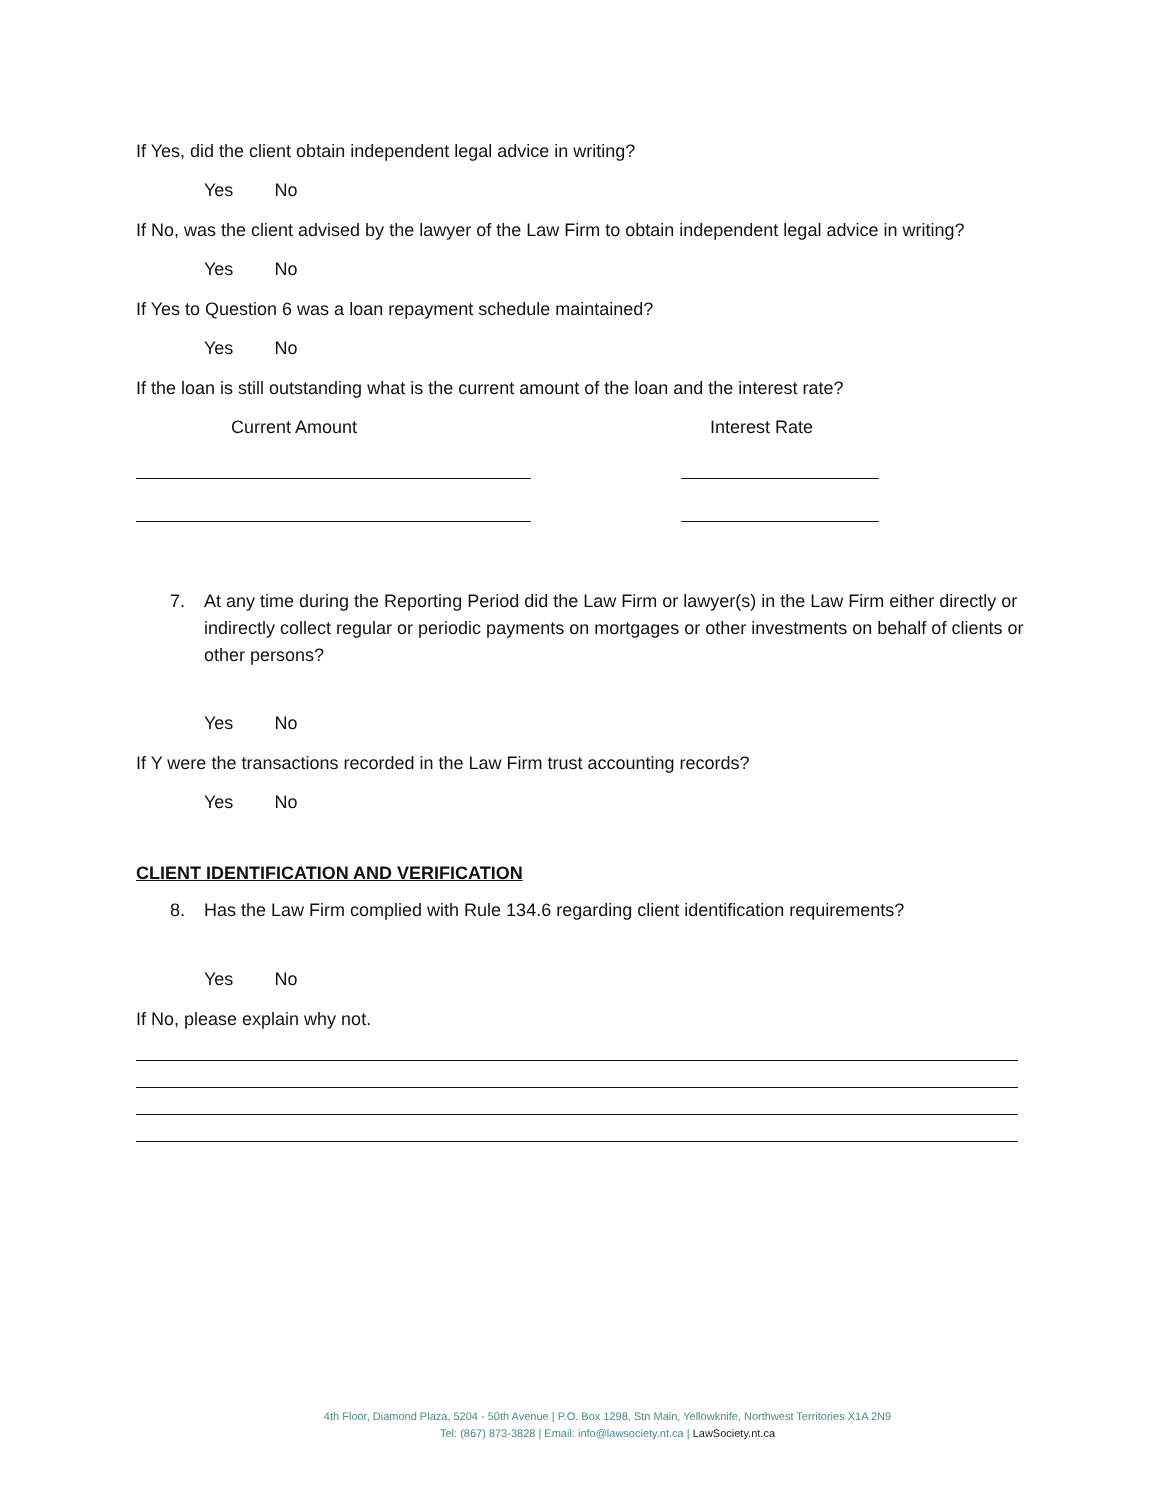If Yes, did the client obtain independent legal advice in writing?
Yes No
If No, was the client advised by the lawyer of the Law Firm to obtain independent legal advice in writing?
Yes No
If Yes to Question 6 was a loan repayment schedule maintained?
Yes No
If the loan is still outstanding what is the current amount of the loan and the interest rate?
Current Amount Interest Rate
7. At any time during the Reporting Period did the Law Firm or lawyer(s) in the Law Firm either directly or indirectly collect regular or periodic payments on mortgages or other investments on behalf of clients or other persons?
Yes No
If Y were the transactions recorded in the Law Firm trust accounting records?
Yes No
CLIENT IDENTIFICATION AND VERIFICATION
8. Has the Law Firm complied with Rule 134.6 regarding client identification requirements?
Yes No
If No, please explain why not.
4th Floor, Diamond Plaza, 5204 - 50th Avenue | P.O. Box 1298, Stn Main, Yellowknife, Northwest Territories X1A 2N9
Tel: (867) 873-3828 | Email: info@lawsociety.nt.ca | LawSociety.nt.ca